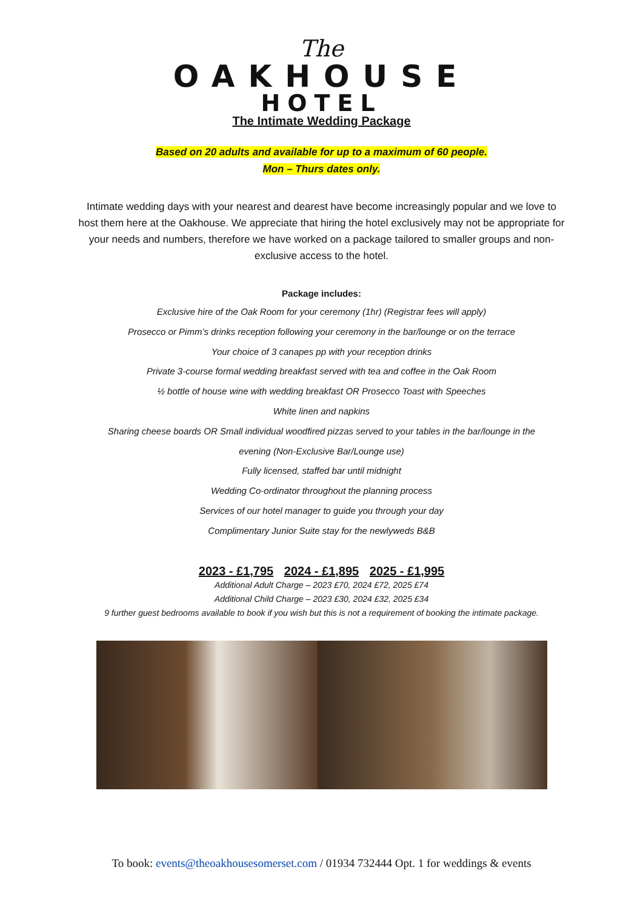The
OAKHOUSE
HOTEL
The Intimate Wedding Package
Based on 20 adults and available for up to a maximum of 60 people.
Mon – Thurs dates only.
Intimate wedding days with your nearest and dearest have become increasingly popular and we love to host them here at the Oakhouse. We appreciate that hiring the hotel exclusively may not be appropriate for your needs and numbers, therefore we have worked on a package tailored to smaller groups and non-exclusive access to the hotel.
Package includes:
Exclusive hire of the Oak Room for your ceremony (1hr) (Registrar fees will apply)
Prosecco or Pimm’s drinks reception following your ceremony in the bar/lounge or on the terrace
Your choice of 3 canapes pp with your reception drinks
Private 3-course formal wedding breakfast served with tea and coffee in the Oak Room
½ bottle of house wine with wedding breakfast OR Prosecco Toast with Speeches
White linen and napkins
Sharing cheese boards OR Small individual woodfired pizzas served to your tables in the bar/lounge in the
evening (Non-Exclusive Bar/Lounge use)
Fully licensed, staffed bar until midnight
Wedding Co-ordinator throughout the planning process
Services of our hotel manager to guide you through your day
Complimentary Junior Suite stay for the newlyweds B&B
2023 - £1,795 2024 - £1,895 2025 - £1,995
Additional Adult Charge – 2023 £70, 2024 £72, 2025 £74
Additional Child Charge – 2023 £30, 2024 £32, 2025 £34
9 further guest bedrooms available to book if you wish but this is not a requirement of booking the intimate package.
To book: events@theoakhousesomerset.com / 01934 732444 Opt. 1 for weddings & events